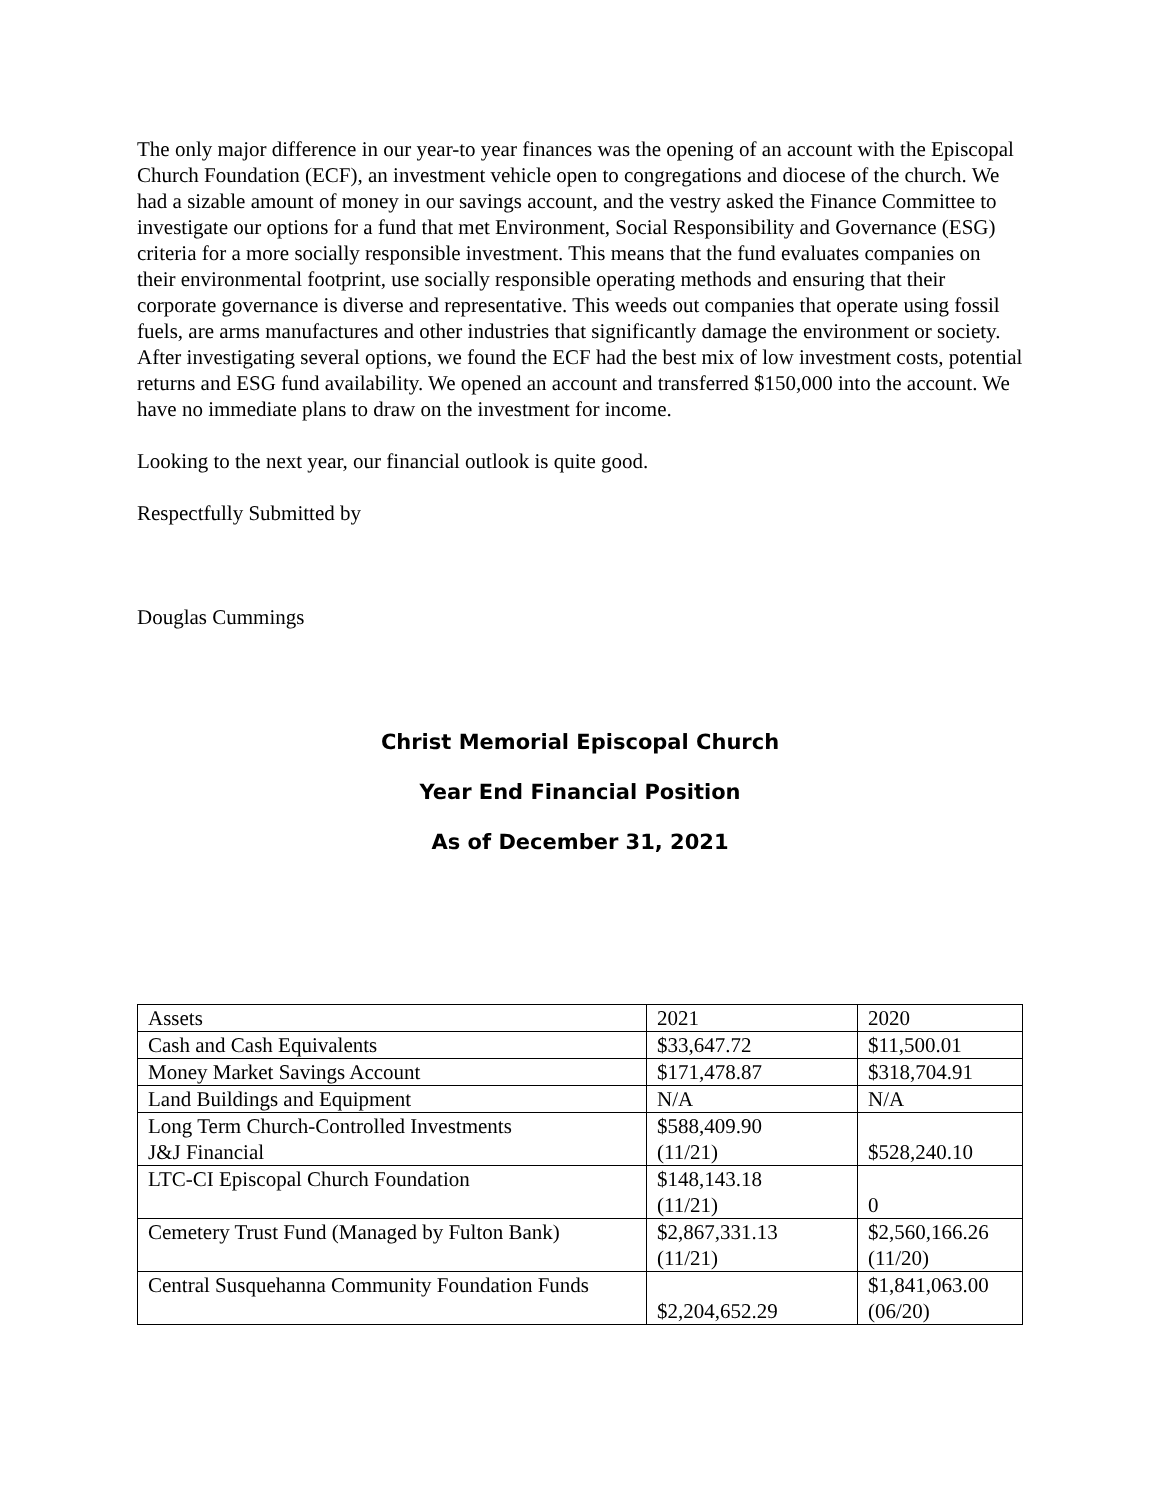The only major difference in our year-to year finances was the opening of an account with the Episcopal Church Foundation (ECF), an investment vehicle open to congregations and diocese of the church. We had a sizable amount of money in our savings account, and the vestry asked the Finance Committee to investigate our options for a fund that met Environment, Social Responsibility and Governance (ESG) criteria for a more socially responsible investment. This means that the fund evaluates companies on their environmental footprint, use socially responsible operating methods and ensuring that their corporate governance is diverse and representative. This weeds out companies that operate using fossil fuels, are arms manufactures and other industries that significantly damage the environment or society. After investigating several options, we found the ECF had the best mix of low investment costs, potential returns and ESG fund availability. We opened an account and transferred $150,000 into the account. We have no immediate plans to draw on the investment for income.
Looking to the next year, our financial outlook is quite good.
Respectfully Submitted by
Douglas Cummings
Christ Memorial Episcopal Church
Year End Financial Position
As of December 31, 2021
| Assets | 2021 | 2020 |
| Cash and Cash Equivalents | $33,647.72 | $11,500.01 |
| Money Market Savings Account | $171,478.87 | $318,704.91 |
| Land Buildings and Equipment | N/A | N/A |
| Long Term Church-Controlled Investments J&J Financial | $588,409.90 (11/21) | $528,240.10 |
| LTC-CI Episcopal Church Foundation | $148,143.18 (11/21) | 0 |
| Cemetery Trust Fund (Managed by Fulton Bank) | $2,867,331.13 (11/21) | $2,560,166.26 (11/20) |
| Central Susquehanna Community Foundation Funds | $2,204,652.29 | $1,841,063.00 (06/20) |